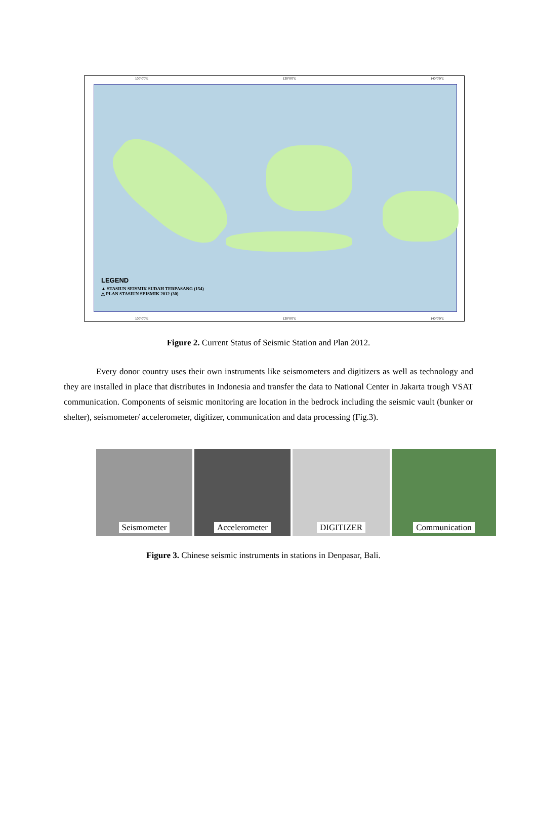100°0'0"E 120°0'0"E 140°0'0"E
LEGEND
▲ STASIUN SEISMIK SUDAH TERPASANG (154)
△ PLAN STASIUN SEISMIK 2012 (30)
100°0'0"E 120°0'0"E 140°0'0"E
Figure 2. Current Status of Seismic Station and Plan 2012.
Every donor country uses their own instruments like seismometers and digitizers as well as technology and they are installed in place that distributes in Indonesia and transfer the data to National Center in Jakarta trough VSAT communication. Components of seismic monitoring are location in the bedrock including the seismic vault (bunker or shelter), seismometer/ accelerometer, digitizer, communication and data processing (Fig.3).
Seismometer Accelerometer DIGITIZER Communication
Figure 3. Chinese seismic instruments in stations in Denpasar, Bali.